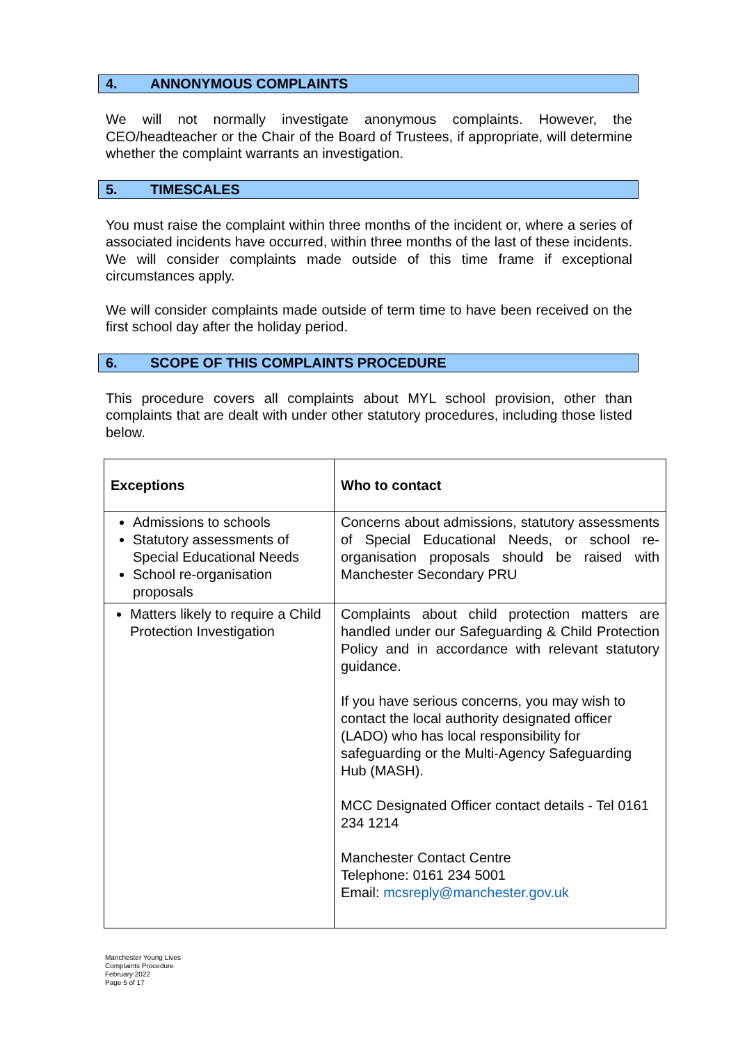4. ANNONYMOUS COMPLAINTS
We will not normally investigate anonymous complaints. However, the CEO/headteacher or the Chair of the Board of Trustees, if appropriate, will determine whether the complaint warrants an investigation.
5. TIMESCALES
You must raise the complaint within three months of the incident or, where a series of associated incidents have occurred, within three months of the last of these incidents. We will consider complaints made outside of this time frame if exceptional circumstances apply.
We will consider complaints made outside of term time to have been received on the first school day after the holiday period.
6. SCOPE OF THIS COMPLAINTS PROCEDURE
This procedure covers all complaints about MYL school provision, other than complaints that are dealt with under other statutory procedures, including those listed below.
| Exceptions | Who to contact |
| --- | --- |
| Admissions to schools Statutory assessments of Special Educational Needs School re-organisation proposals | Concerns about admissions, statutory assessments of Special Educational Needs, or school re-organisation proposals should be raised with Manchester Secondary PRU |
| Matters likely to require a Child Protection Investigation | Complaints about child protection matters are handled under our Safeguarding & Child Protection Policy and in accordance with relevant statutory guidance. If you have serious concerns, you may wish to contact the local authority designated officer (LADO) who has local responsibility for safeguarding or the Multi-Agency Safeguarding Hub (MASH). MCC Designated Officer contact details - Tel 0161 234 1214 Manchester Contact Centre Telephone: 0161 234 5001 Email: mcsreply@manchester.gov.uk |
Manchester Young Lives
Complaints Procedure
February 2022
Page 5 of 17